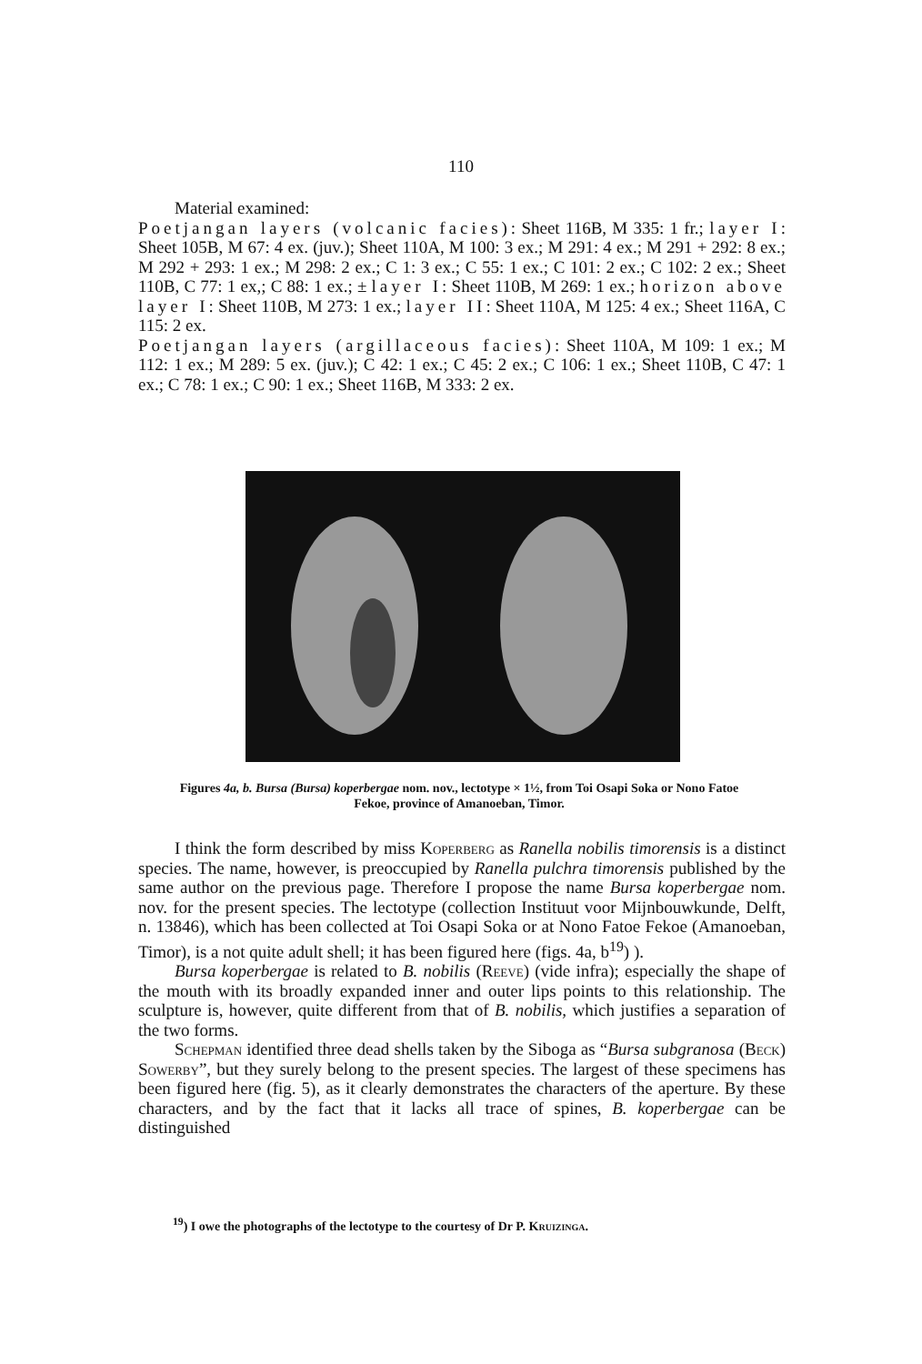110
Material examined:
Poetjangan layers (volcanic facies): Sheet 116B, M 335: 1 fr.; layer I: Sheet 105B, M 67: 4 ex. (juv.); Sheet 110A, M 100: 3 ex.; M 291: 4 ex.; M 291 + 292: 8 ex.; M 292 + 293: 1 ex.; M 298: 2 ex.; C 1: 3 ex.; C 55: 1 ex.; C 101: 2 ex.; C 102: 2 ex.; Sheet 110B, C 77: 1 ex,; C 88: 1 ex.; ± layer I: Sheet 110B, M 269: 1 ex.; horizon above layer I: Sheet 110B, M 273: 1 ex.; layer II: Sheet 110A, M 125: 4 ex.; Sheet 116A, C 115: 2 ex.
Poetjangan layers (argillaceous facies): Sheet 110A, M 109: 1 ex.; M 112: 1 ex.; M 289: 5 ex. (juv.); C 42: 1 ex.; C 45: 2 ex.; C 106: 1 ex.; Sheet 110B, C 47: 1 ex.; C 78: 1 ex.; C 90: 1 ex.; Sheet 116B, M 333: 2 ex.
Figures 4a, b. Bursa (Bursa) koperbergae nom. nov., lectotype × 1½, from Toi Osapi Soka or Nono Fatoe Fekoe, province of Amanoeban, Timor.
I think the form described by miss Koperberg as Ranella nobilis timorensis is a distinct species. The name, however, is preoccupied by Ranella pulchra timorensis published by the same author on the previous page. Therefore I propose the name Bursa koperbergae nom. nov. for the present species. The lectotype (collection Instituut voor Mijnbouwkunde, Delft, n. 13846), which has been collected at Toi Osapi Soka or at Nono Fatoe Fekoe (Amanoeban, Timor), is a not quite adult shell; it has been figured here (figs. 4a, b<sup>19</sup>) ).
Bursa koperbergae is related to B. nobilis (Reeve) (vide infra); especially the shape of the mouth with its broadly expanded inner and outer lips points to this relationship. The sculpture is, however, quite different from that of B. nobilis, which justifies a separation of the two forms.
Schepman identified three dead shells taken by the Siboga as “Bursa subgranosa (Beck) Sowerby”, but they surely belong to the present species. The largest of these specimens has been figured here (fig. 5), as it clearly demonstrates the characters of the aperture. By these characters, and by the fact that it lacks all trace of spines, B. koperbergae can be distinguished
<sup>19</sup>) I owe the photographs of the lectotype to the courtesy of Dr P. Kruizinga.